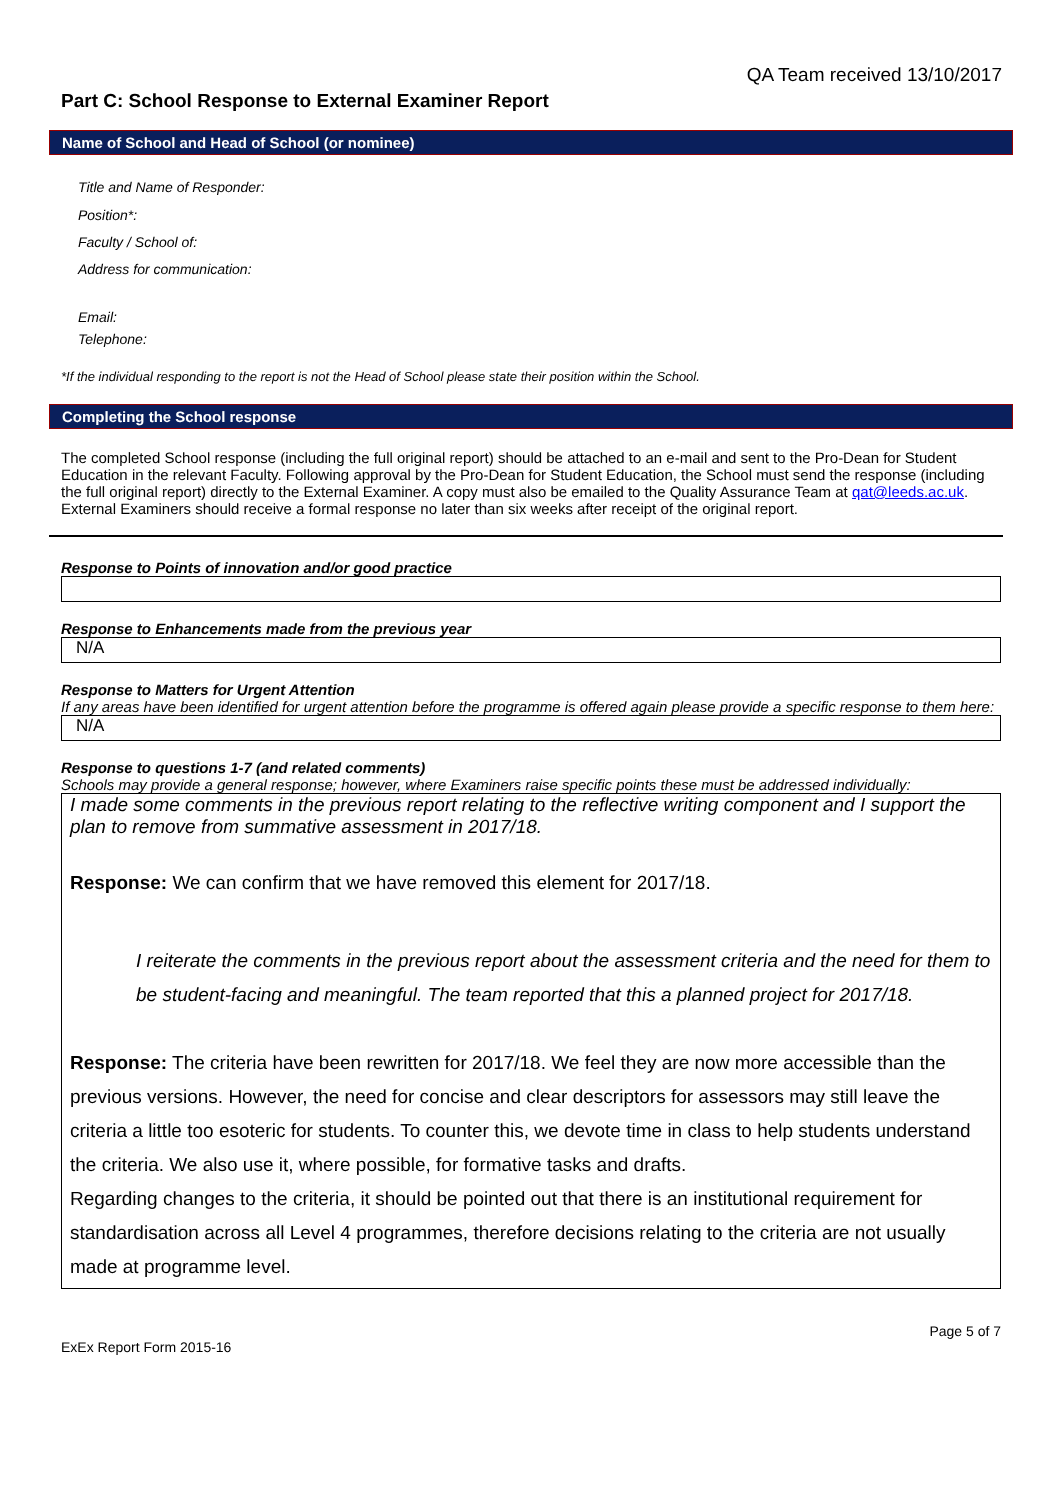QA Team received 13/10/2017
Part C: School Response to External Examiner Report
Name of School and Head of School (or nominee)
Title and Name of Responder:
Position*:
Faculty / School of:
Address for communication:
Email:
Telephone:
*If the individual responding to the report is not the Head of School please state their position within the School.
Completing the School response
The completed School response (including the full original report) should be attached to an e-mail and sent to the Pro-Dean for Student Education in the relevant Faculty. Following approval by the Pro-Dean for Student Education, the School must send the response (including the full original report) directly to the External Examiner. A copy must also be emailed to the Quality Assurance Team at qat@leeds.ac.uk. External Examiners should receive a formal response no later than six weeks after receipt of the original report.
Response to Points of innovation and/or good practice
Response to Enhancements made from the previous year
N/A
Response to Matters for Urgent Attention
If any areas have been identified for urgent attention before the programme is offered again please provide a specific response to them here:
N/A
Response to questions 1-7 (and related comments)
Schools may provide a general response; however, where Examiners raise specific points these must be addressed individually:
I made some comments in the previous report relating to the reflective writing component and I support the plan to remove from summative assessment in 2017/18.
Response: We can confirm that we have removed this element for 2017/18.
I reiterate the comments in the previous report about the assessment criteria and the need for them to be student-facing and meaningful. The team reported that this a planned project for 2017/18.
Response: The criteria have been rewritten for 2017/18. We feel they are now more accessible than the previous versions. However, the need for concise and clear descriptors for assessors may still leave the criteria a little too esoteric for students. To counter this, we devote time in class to help students understand the criteria. We also use it, where possible, for formative tasks and drafts.
Regarding changes to the criteria, it should be pointed out that there is an institutional requirement for standardisation across all Level 4 programmes, therefore decisions relating to the criteria are not usually made at programme level.
Page 5 of 7
ExEx Report Form 2015-16